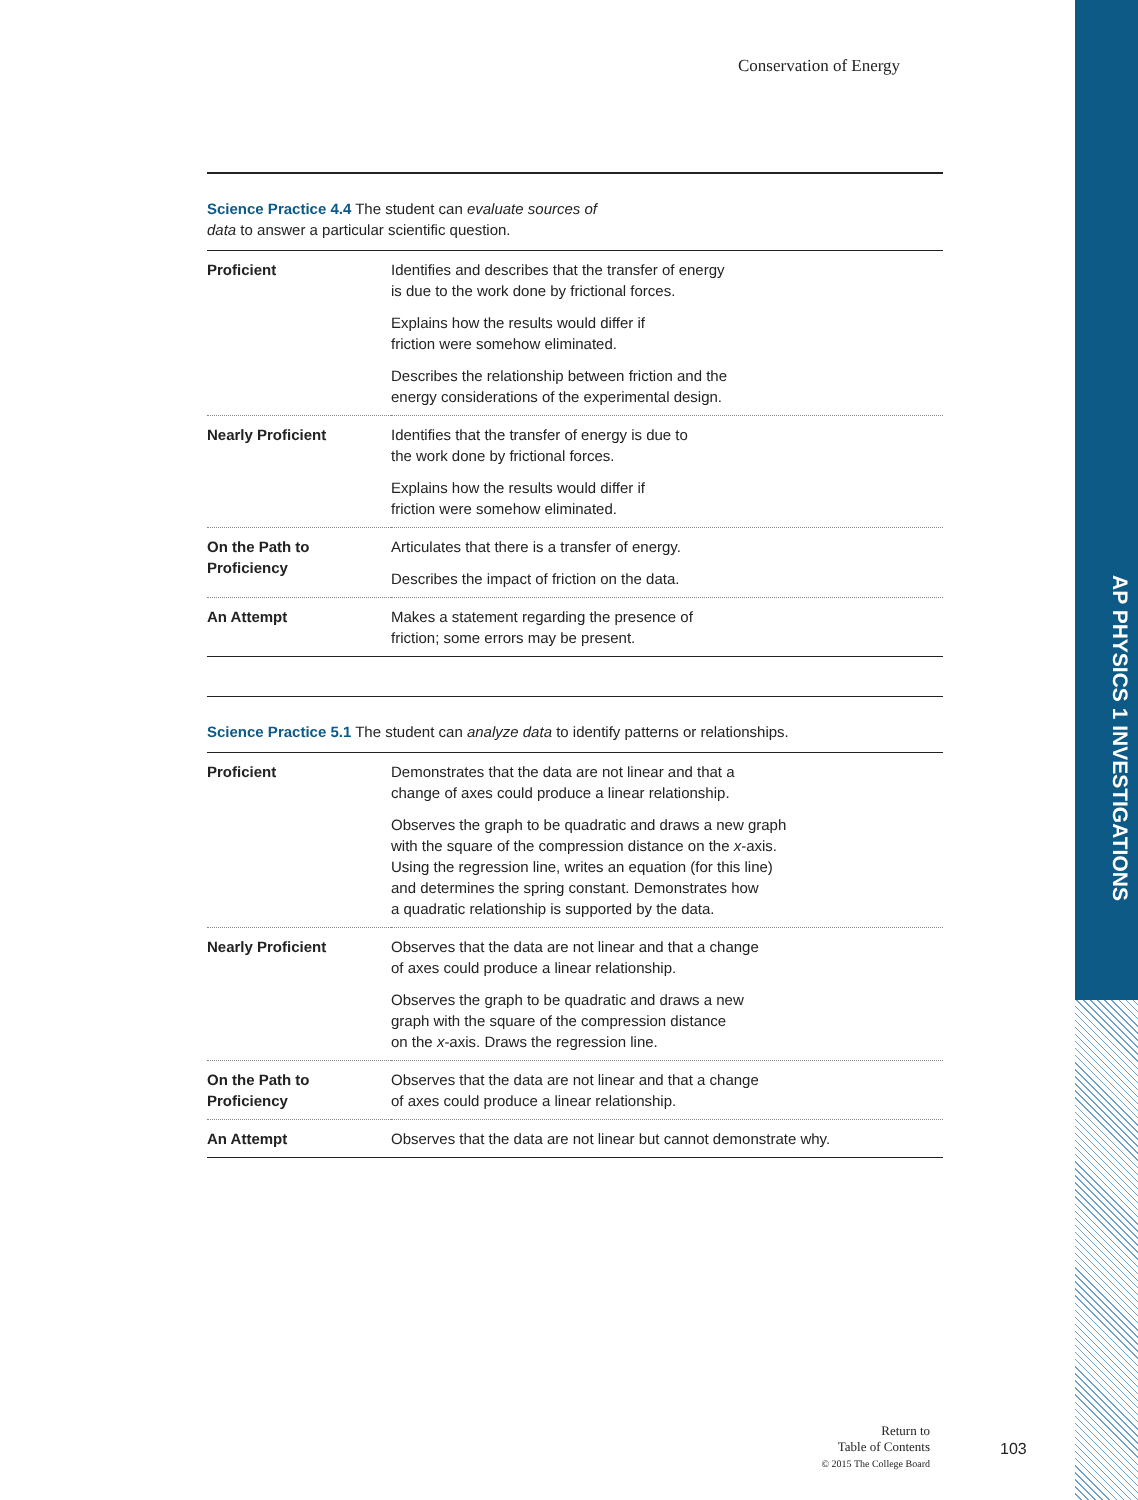AP PHYSICS 1 INVESTIGATIONS
Conservation of Energy
Science Practice 4.4 The student can evaluate sources of
data to answer a particular scientific question.
| Proficient | Identifies and describes that the transfer of energy is due to the work done by frictional forces. Explains how the results would differ if friction were somehow eliminated. Describes the relationship between friction and the energy considerations of the experimental design. |
| Nearly Proficient | Identifies that the transfer of energy is due to the work done by frictional forces. Explains how the results would differ if friction were somehow eliminated. |
| On the Path to Proficiency | Articulates that there is a transfer of energy. Describes the impact of friction on the data. |
| An Attempt | Makes a statement regarding the presence of friction; some errors may be present. |
Science Practice 5.1 The student can analyze data to identify patterns or relationships.
| Proficient | Demonstrates that the data are not linear and that a change of axes could produce a linear relationship. Observes the graph to be quadratic and draws a new graph with the square of the compression distance on the x -axis. Using the regression line, writes an equation (for this line) and determines the spring constant. Demonstrates how a quadratic relationship is supported by the data. |
| Nearly Proficient | Observes that the data are not linear and that a change of axes could produce a linear relationship. Observes the graph to be quadratic and draws a new graph with the square of the compression distance on the x -axis. Draws the regression line. |
| On the Path to Proficiency | Observes that the data are not linear and that a change of axes could produce a linear relationship. |
| An Attempt | Observes that the data are not linear but cannot demonstrate why. |
Return to
Table of Contents
© 2015 The College Board
103